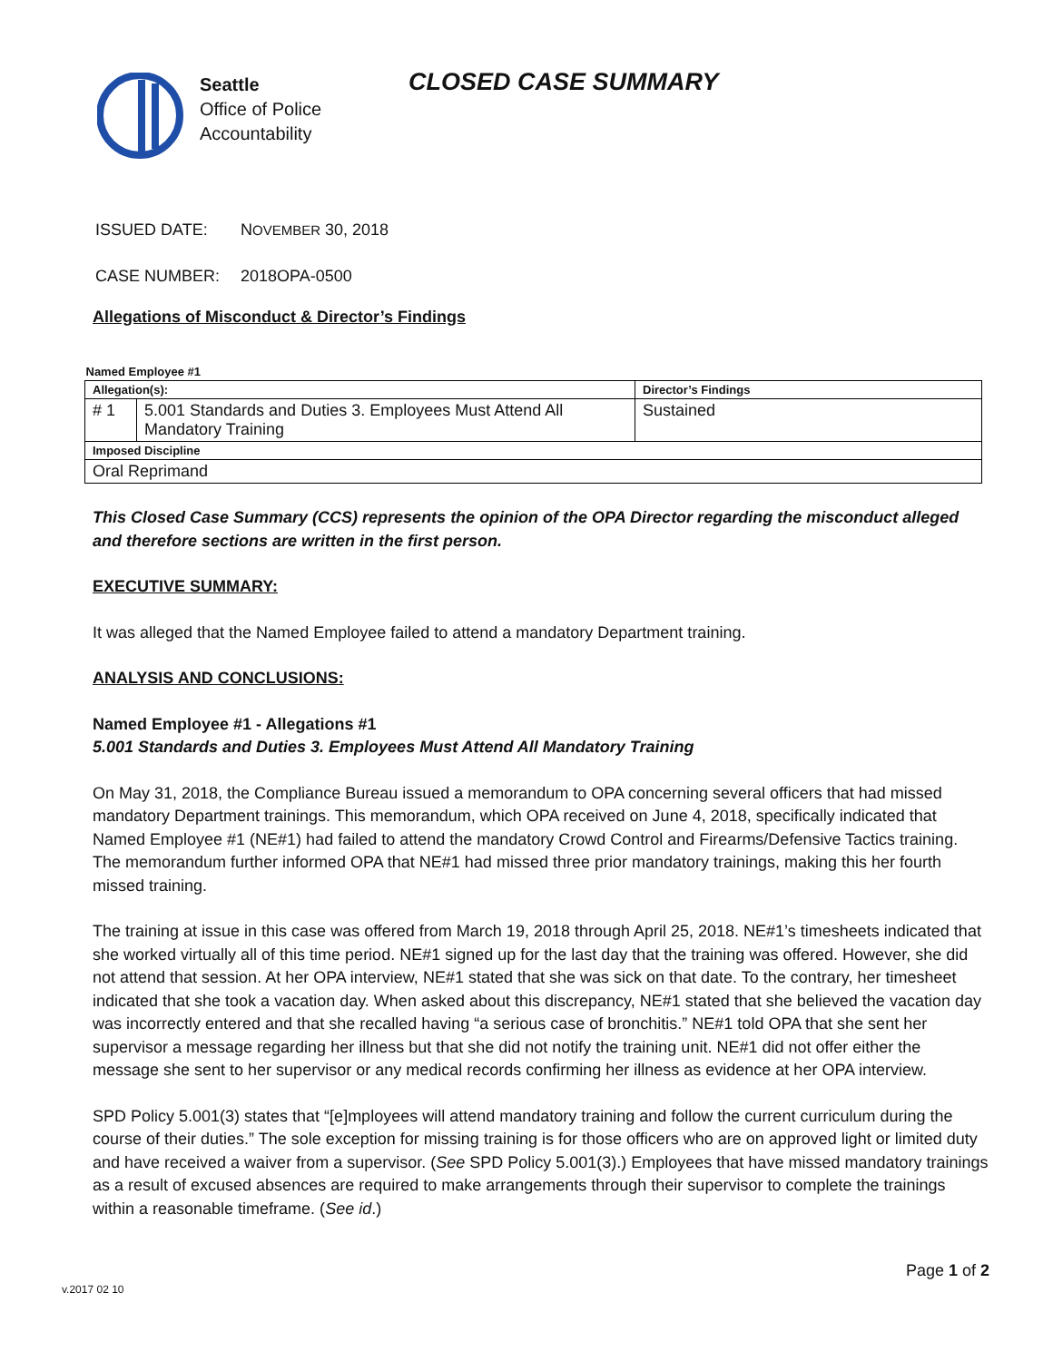Seattle
Office of Police
Accountability
CLOSED CASE SUMMARY
ISSUED DATE: NOVEMBER 30, 2018
CASE NUMBER: 2018OPA-0500
Allegations of Misconduct & Director’s Findings
| Named Employee #1 | | |
| Allegation(s): | | Director’s Findings |
| # 1 | 5.001 Standards and Duties 3. Employees Must Attend All Mandatory Training | Sustained |
| Imposed Discipline | | |
| Oral Reprimand | | |
This Closed Case Summary (CCS) represents the opinion of the OPA Director regarding the misconduct alleged and therefore sections are written in the first person.
EXECUTIVE SUMMARY:
It was alleged that the Named Employee failed to attend a mandatory Department training.
ANALYSIS AND CONCLUSIONS:
Named Employee #1 - Allegations #1
5.001 Standards and Duties 3. Employees Must Attend All Mandatory Training
On May 31, 2018, the Compliance Bureau issued a memorandum to OPA concerning several officers that had missed mandatory Department trainings. This memorandum, which OPA received on June 4, 2018, specifically indicated that Named Employee #1 (NE#1) had failed to attend the mandatory Crowd Control and Firearms/Defensive Tactics training. The memorandum further informed OPA that NE#1 had missed three prior mandatory trainings, making this her fourth missed training.
The training at issue in this case was offered from March 19, 2018 through April 25, 2018. NE#1’s timesheets indicated that she worked virtually all of this time period. NE#1 signed up for the last day that the training was offered. However, she did not attend that session. At her OPA interview, NE#1 stated that she was sick on that date. To the contrary, her timesheet indicated that she took a vacation day. When asked about this discrepancy, NE#1 stated that she believed the vacation day was incorrectly entered and that she recalled having “a serious case of bronchitis.” NE#1 told OPA that she sent her supervisor a message regarding her illness but that she did not notify the training unit. NE#1 did not offer either the message she sent to her supervisor or any medical records confirming her illness as evidence at her OPA interview.
SPD Policy 5.001(3) states that “[e]mployees will attend mandatory training and follow the current curriculum during the course of their duties.” The sole exception for missing training is for those officers who are on approved light or limited duty and have received a waiver from a supervisor. (See SPD Policy 5.001(3).) Employees that have missed mandatory trainings as a result of excused absences are required to make arrangements through their supervisor to complete the trainings within a reasonable timeframe. (See id.)
Page 1 of 2
v.2017 02 10